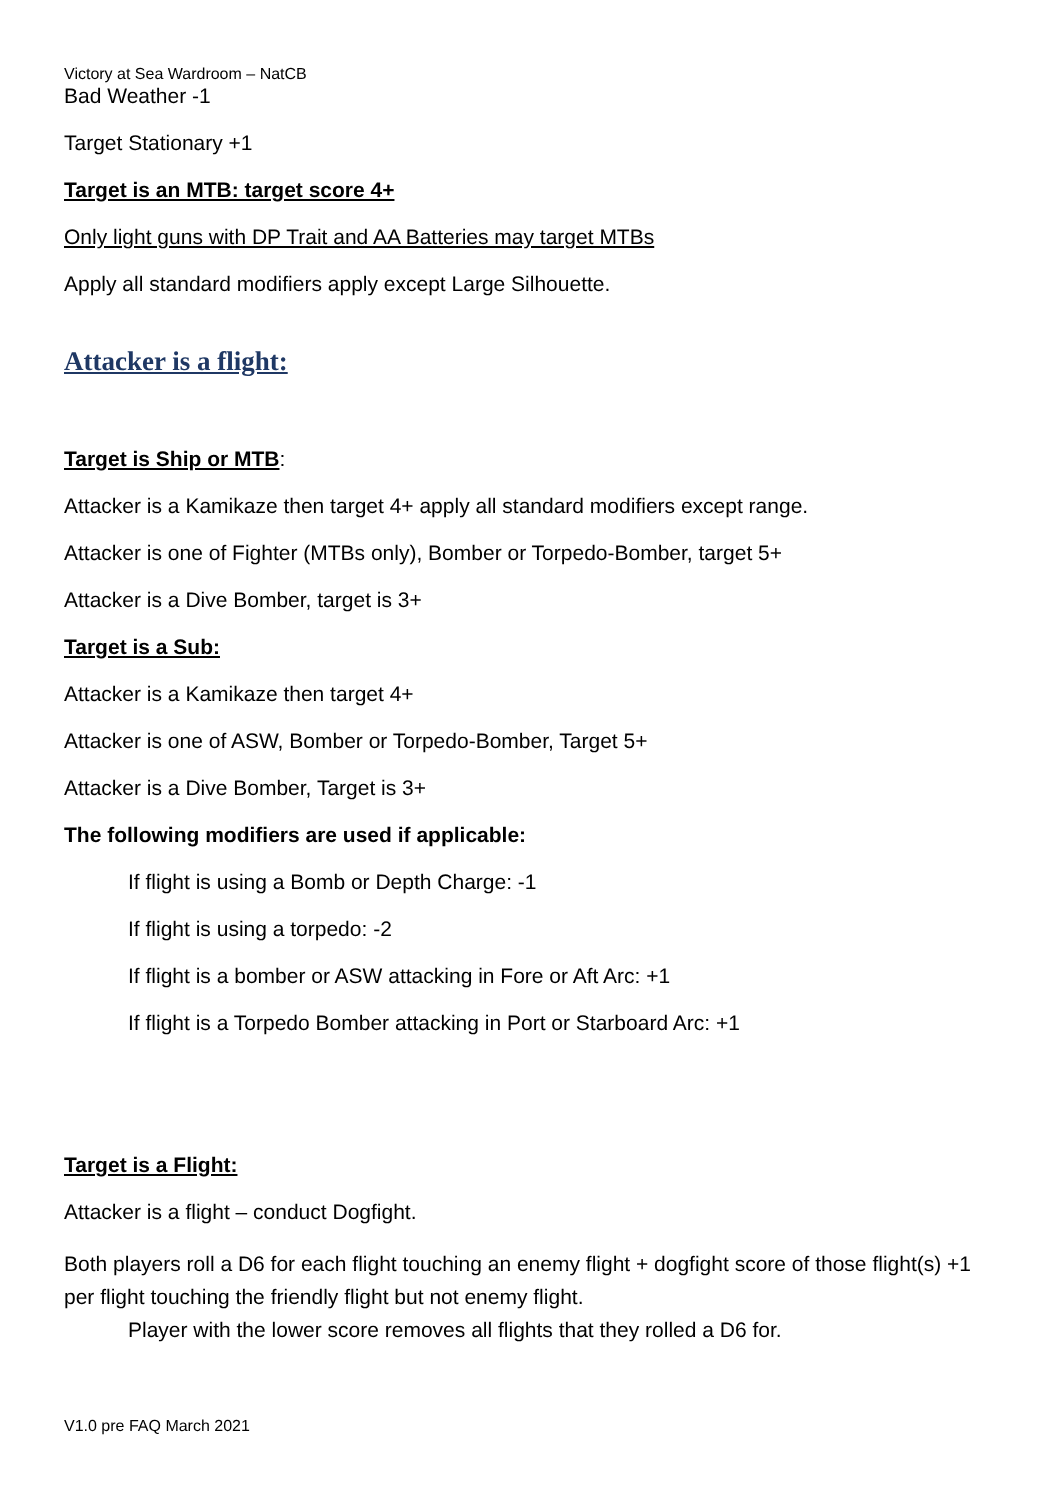Victory at Sea Wardroom – NatCB
Bad Weather -1
Target Stationary +1
Target is an MTB: target score 4+
Only light guns with DP Trait and AA Batteries may target MTBs
Apply all standard modifiers apply except Large Silhouette.
Attacker is a flight:
Target is Ship or MTB:
Attacker is a Kamikaze then target 4+ apply all standard modifiers except range.
Attacker is one of Fighter (MTBs only), Bomber or Torpedo-Bomber, target 5+
Attacker is a Dive Bomber, target is 3+
Target is a Sub:
Attacker is a Kamikaze then target 4+
Attacker is one of ASW, Bomber or Torpedo-Bomber, Target 5+
Attacker is a Dive Bomber, Target is 3+
The following modifiers are used if applicable:
If flight is using a Bomb or Depth Charge: -1
If flight is using a torpedo: -2
If flight is a bomber or ASW attacking in Fore or Aft Arc: +1
If flight is a Torpedo Bomber attacking in Port or Starboard Arc: +1
Target is a Flight:
Attacker is a flight – conduct Dogfight.
Both players roll a D6 for each flight touching an enemy flight + dogfight score of those flight(s) +1 per flight touching the friendly flight but not enemy flight.
Player with the lower score removes all flights that they rolled a D6 for.
V1.0 pre FAQ March 2021